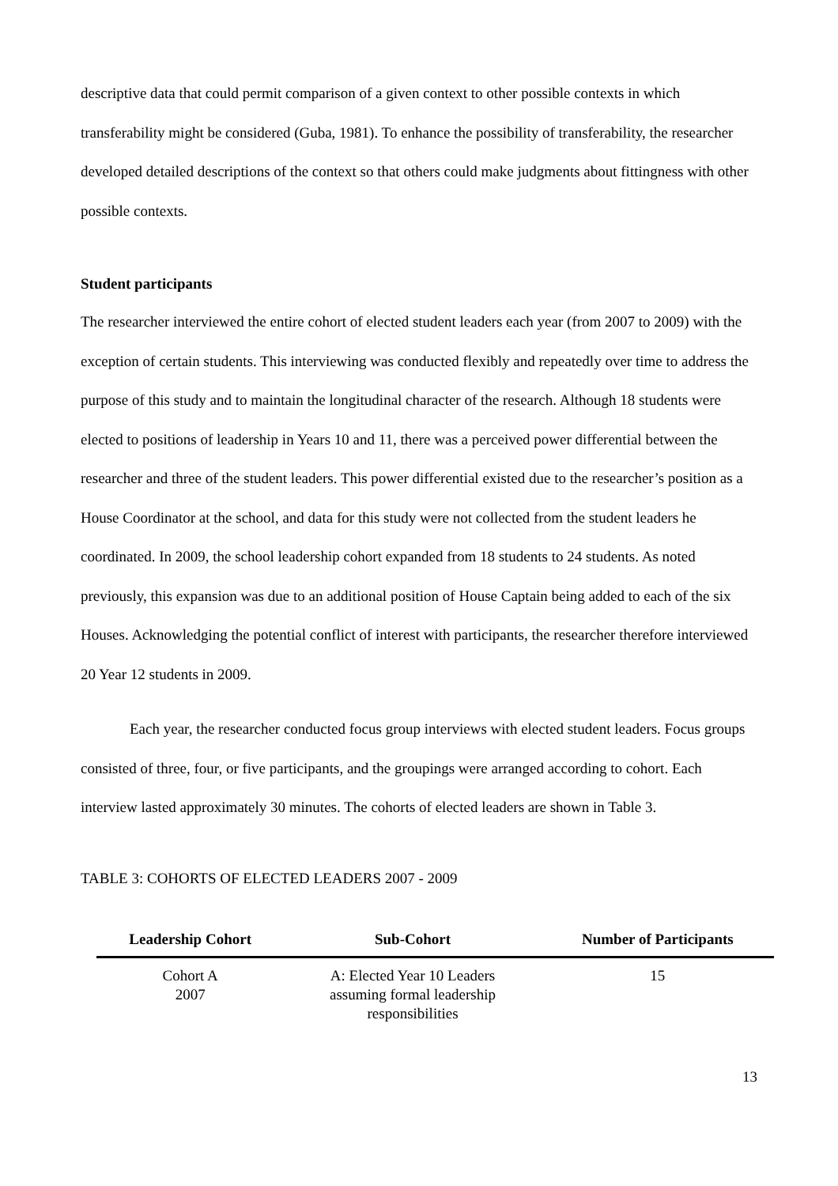descriptive data that could permit comparison of a given context to other possible contexts in which transferability might be considered (Guba, 1981). To enhance the possibility of transferability, the researcher developed detailed descriptions of the context so that others could make judgments about fittingness with other possible contexts.
Student participants
The researcher interviewed the entire cohort of elected student leaders each year (from 2007 to 2009) with the exception of certain students. This interviewing was conducted flexibly and repeatedly over time to address the purpose of this study and to maintain the longitudinal character of the research. Although 18 students were elected to positions of leadership in Years 10 and 11, there was a perceived power differential between the researcher and three of the student leaders. This power differential existed due to the researcher’s position as a House Coordinator at the school, and data for this study were not collected from the student leaders he coordinated. In 2009, the school leadership cohort expanded from 18 students to 24 students. As noted previously, this expansion was due to an additional position of House Captain being added to each of the six Houses. Acknowledging the potential conflict of interest with participants, the researcher therefore interviewed 20 Year 12 students in 2009.
Each year, the researcher conducted focus group interviews with elected student leaders. Focus groups consisted of three, four, or five participants, and the groupings were arranged according to cohort. Each interview lasted approximately 30 minutes. The cohorts of elected leaders are shown in Table 3.
TABLE 3: COHORTS OF ELECTED LEADERS 2007 - 2009
| Leadership Cohort | Sub-Cohort | Number of Participants |
| --- | --- | --- |
| Cohort A 2007 | A: Elected Year 10 Leaders assuming formal leadership responsibilities | 15 |
13